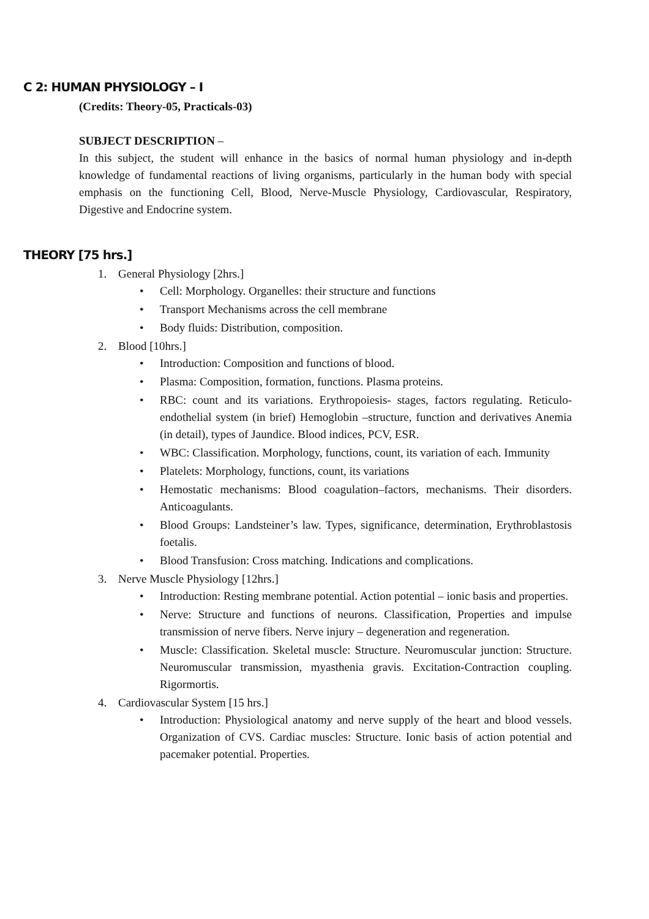C 2: HUMAN PHYSIOLOGY – I
(Credits: Theory-05, Practicals-03)
SUBJECT DESCRIPTION –
In this subject, the student will enhance in the basics of normal human physiology and in-depth knowledge of fundamental reactions of living organisms, particularly in the human body with special emphasis on the functioning Cell, Blood, Nerve-Muscle Physiology, Cardiovascular, Respiratory, Digestive and Endocrine system.
THEORY [75 hrs.]
1. General Physiology [2hrs.]
• Cell: Morphology. Organelles: their structure and functions
• Transport Mechanisms across the cell membrane
• Body fluids: Distribution, composition.
2. Blood [10hrs.]
• Introduction: Composition and functions of blood.
• Plasma: Composition, formation, functions. Plasma proteins.
• RBC: count and its variations. Erythropoiesis- stages, factors regulating. Reticulo-endothelial system (in brief) Hemoglobin –structure, function and derivatives Anemia (in detail), types of Jaundice. Blood indices, PCV, ESR.
• WBC: Classification. Morphology, functions, count, its variation of each. Immunity
• Platelets: Morphology, functions, count, its variations
• Hemostatic mechanisms: Blood coagulation–factors, mechanisms. Their disorders. Anticoagulants.
• Blood Groups: Landsteiner’s law. Types, significance, determination, Erythroblastosis foetalis.
• Blood Transfusion: Cross matching. Indications and complications.
3. Nerve Muscle Physiology [12hrs.]
• Introduction: Resting membrane potential. Action potential – ionic basis and properties.
• Nerve: Structure and functions of neurons. Classification, Properties and impulse transmission of nerve fibers. Nerve injury – degeneration and regeneration.
• Muscle: Classification. Skeletal muscle: Structure. Neuromuscular junction: Structure. Neuromuscular transmission, myasthenia gravis. Excitation-Contraction coupling. Rigormortis.
4. Cardiovascular System [15 hrs.]
• Introduction: Physiological anatomy and nerve supply of the heart and blood vessels. Organization of CVS. Cardiac muscles: Structure. Ionic basis of action potential and pacemaker potential. Properties.